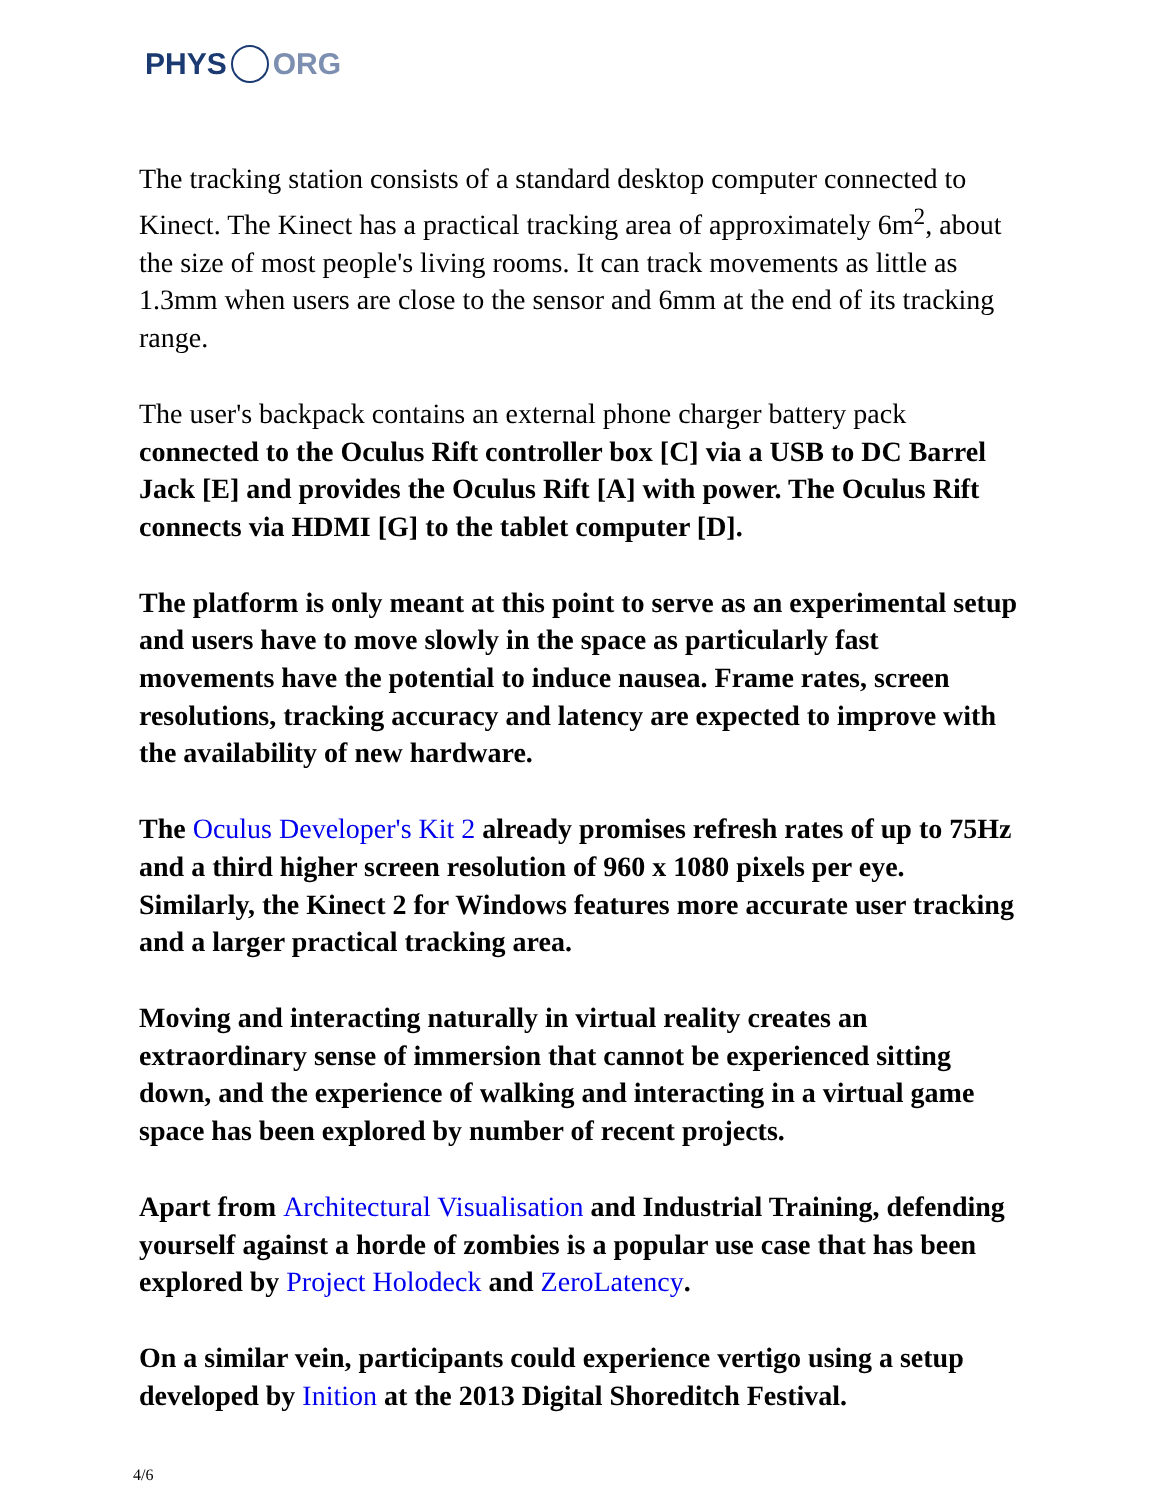PHYS ORG
The tracking station consists of a standard desktop computer connected to Kinect. The Kinect has a practical tracking area of approximately 6m<sup>2</sup>, about the size of most people's living rooms. It can track movements as little as 1.3mm when users are close to the sensor and 6mm at the end of its tracking range.
The user's backpack contains an external phone charger battery pack connected to the Oculus Rift controller box [C] via a USB to DC Barrel Jack [E] and provides the Oculus Rift [A] with power. The Oculus Rift connects via HDMI [G] to the tablet computer [D].
The platform is only meant at this point to serve as an experimental setup and users have to move slowly in the space as particularly fast movements have the potential to induce nausea. Frame rates, screen resolutions, tracking accuracy and latency are expected to improve with the availability of new hardware.
The Oculus Developer's Kit 2 already promises refresh rates of up to 75Hz and a third higher screen resolution of 960 x 1080 pixels per eye. Similarly, the Kinect 2 for Windows features more accurate user tracking and a larger practical tracking area.
Moving and interacting naturally in virtual reality creates an extraordinary sense of immersion that cannot be experienced sitting down, and the experience of walking and interacting in a virtual game space has been explored by number of recent projects.
Apart from Architectural Visualisation and Industrial Training, defending yourself against a horde of zombies is a popular use case that has been explored by Project Holodeck and ZeroLatency.
On a similar vein, participants could experience vertigo using a setup developed by Inition at the 2013 Digital Shoreditch Festival.
4/6